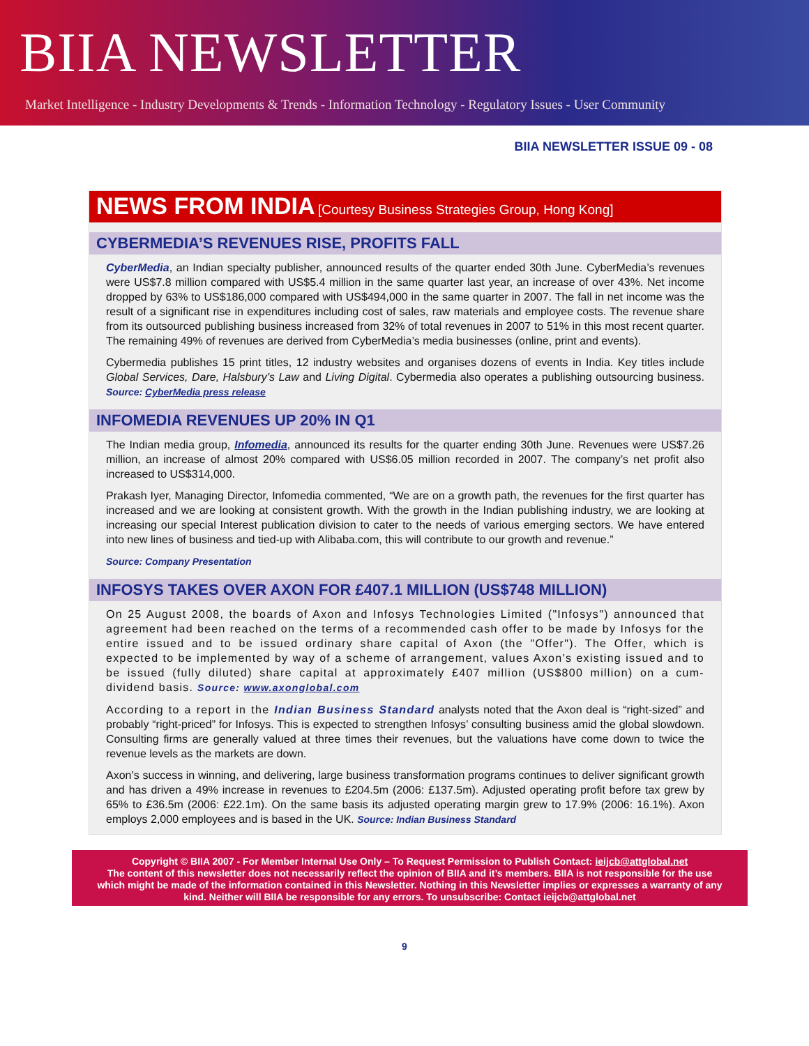BIIA NEWSLETTER
Market Intelligence - Industry Developments & Trends - Information Technology - Regulatory Issues - User Community
BIIA NEWSLETTER ISSUE 09 - 08
NEWS FROM INDIA [Courtesy Business Strategies Group, Hong Kong]
CYBERMEDIA’S REVENUES RISE, PROFITS FALL
CyberMedia, an Indian specialty publisher, announced results of the quarter ended 30th June. CyberMedia’s revenues were US$7.8 million compared with US$5.4 million in the same quarter last year, an increase of over 43%. Net income dropped by 63% to US$186,000 compared with US$494,000 in the same quarter in 2007. The fall in net income was the result of a significant rise in expenditures including cost of sales, raw materials and employee costs. The revenue share from its outsourced publishing business increased from 32% of total revenues in 2007 to 51% in this most recent quarter. The remaining 49% of revenues are derived from CyberMedia’s media businesses (online, print and events).
Cybermedia publishes 15 print titles, 12 industry websites and organises dozens of events in India. Key titles include Global Services, Dare, Halsbury’s Law and Living Digital. Cybermedia also operates a publishing outsourcing business. Source: CyberMedia press release
INFOMEDIA REVENUES UP 20% IN Q1
The Indian media group, Infomedia, announced its results for the quarter ending 30th June. Revenues were US$7.26 million, an increase of almost 20% compared with US$6.05 million recorded in 2007. The company’s net profit also increased to US$314,000.
Prakash Iyer, Managing Director, Infomedia commented, “We are on a growth path, the revenues for the first quarter has increased and we are looking at consistent growth. With the growth in the Indian publishing industry, we are looking at increasing our special Interest publication division to cater to the needs of various emerging sectors. We have entered into new lines of business and tied-up with Alibaba.com, this will contribute to our growth and revenue.”
Source: Company Presentation
INFOSYS TAKES OVER AXON FOR £407.1 MILLION (US$748 MILLION)
On 25 August 2008, the boards of Axon and Infosys Technologies Limited ("Infosys") announced that agreement had been reached on the terms of a recommended cash offer to be made by Infosys for the entire issued and to be issued ordinary share capital of Axon (the "Offer"). The Offer, which is expected to be implemented by way of a scheme of arrangement, values Axon’s existing issued and to be issued (fully diluted) share capital at approximately £407 million (US$800 million) on a cum-dividend basis. Source: www.axonglobal.com
According to a report in the Indian Business Standard analysts noted that the Axon deal is “right-sized” and probably “right-priced” for Infosys. This is expected to strengthen Infosys’ consulting business amid the global slowdown. Consulting firms are generally valued at three times their revenues, but the valuations have come down to twice the revenue levels as the markets are down.
Axon’s success in winning, and delivering, large business transformation programs continues to deliver significant growth and has driven a 49% increase in revenues to £204.5m (2006: £137.5m). Adjusted operating profit before tax grew by 65% to £36.5m (2006: £22.1m). On the same basis its adjusted operating margin grew to 17.9% (2006: 16.1%). Axon employs 2,000 employees and is based in the UK. Source: Indian Business Standard
Copyright © BIIA 2007 - For Member Internal Use Only – To Request Permission to Publish Contact: ieijcb@attglobal.net
The content of this newsletter does not necessarily reflect the opinion of BIIA and it’s members. BIIA is not responsible for the use which might be made of the information contained in this Newsletter. Nothing in this Newsletter implies or expresses a warranty of any kind. Neither will BIIA be responsible for any errors. To unsubscribe: Contact ieijcb@attglobal.net
9